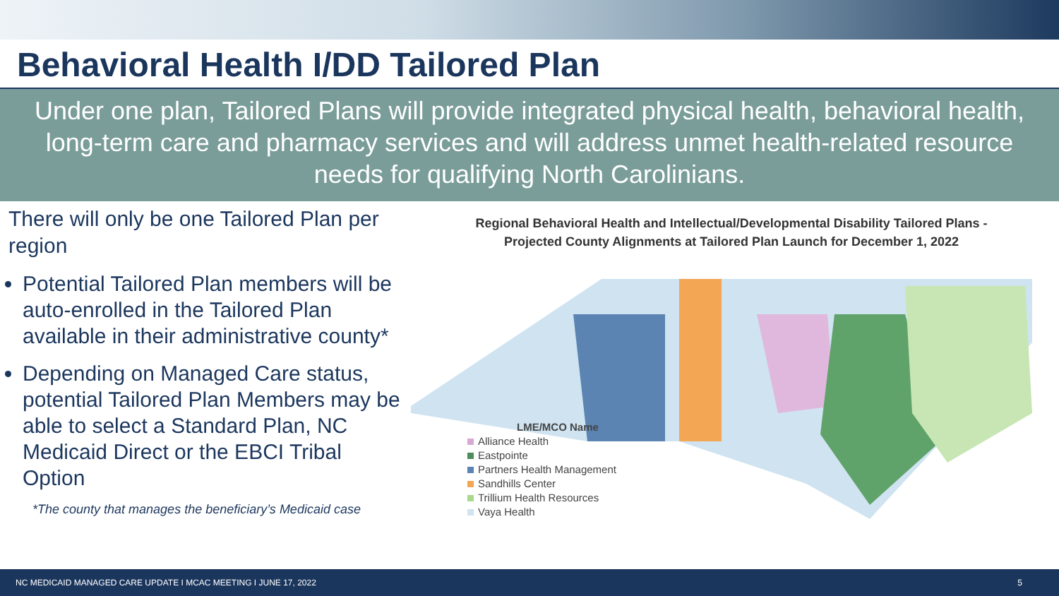Behavioral Health I/DD Tailored Plan
Under one plan, Tailored Plans will provide integrated physical health, behavioral health, long-term care and pharmacy services and will address unmet health-related resource needs for qualifying North Carolinians.
There will only be one Tailored Plan per region
Potential Tailored Plan members will be auto-enrolled in the Tailored Plan available in their administrative county*
Depending on Managed Care status, potential Tailored Plan Members may be able to select a Standard Plan, NC Medicaid Direct or the EBCI Tribal Option
*The county that manages the beneficiary’s Medicaid case
Regional Behavioral Health and Intellectual/Developmental Disability Tailored Plans -
Projected County Alignments at Tailored Plan Launch for December 1, 2022
LME/MCO Name
Alliance Health
Eastpointe
Partners Health Management
Sandhills Center
Trillium Health Resources
Vaya Health
NC MEDICAID MANAGED CARE UPDATE I MCAC MEETING I JUNE 17, 2022 5